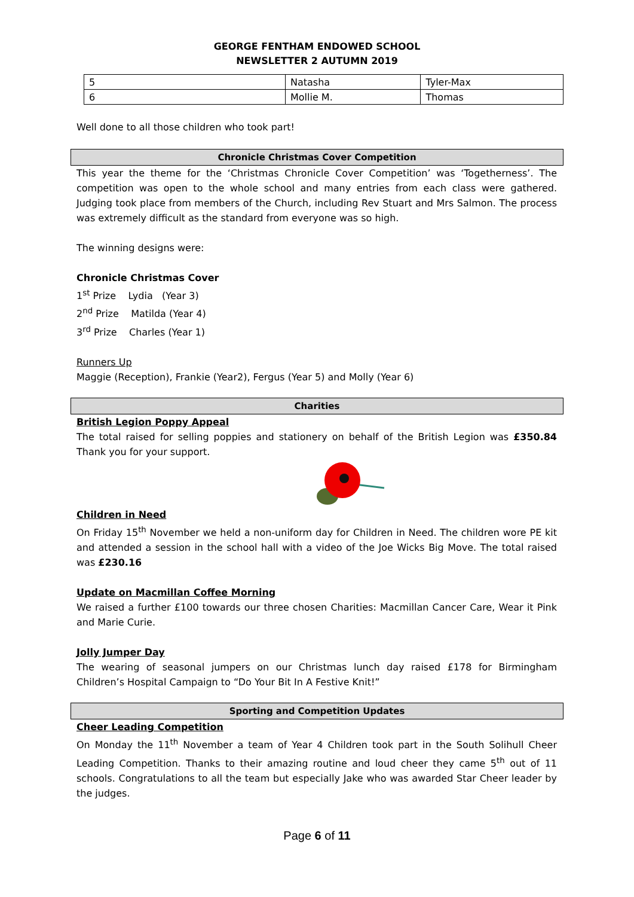GEORGE FENTHAM ENDOWED SCHOOL
NEWSLETTER 2 AUTUMN 2019
| 5 | Natasha | Tyler-Max |
| 6 | Mollie M. | Thomas |
Well done to all those children who took part!
Chronicle Christmas Cover Competition
This year the theme for the ‘Christmas Chronicle Cover Competition’ was ‘Togetherness’. The competition was open to the whole school and many entries from each class were gathered. Judging took place from members of the Church, including Rev Stuart and Mrs Salmon. The process was extremely difficult as the standard from everyone was so high.
The winning designs were:
Chronicle Christmas Cover
1<sup>st</sup> Prize Lydia (Year 3)
2<sup>nd</sup> Prize Matilda (Year 4)
3<sup>rd</sup> Prize Charles (Year 1)
Runners Up
Maggie (Reception), Frankie (Year2), Fergus (Year 5) and Molly (Year 6)
Charities
British Legion Poppy Appeal
The total raised for selling poppies and stationery on behalf of the British Legion was £350.84 Thank you for your support.
Children in Need
On Friday 15<sup>th</sup> November we held a non-uniform day for Children in Need. The children wore PE kit and attended a session in the school hall with a video of the Joe Wicks Big Move. The total raised was £230.16
Update on Macmillan Coffee Morning
We raised a further £100 towards our three chosen Charities: Macmillan Cancer Care, Wear it Pink and Marie Curie.
Jolly Jumper Day
The wearing of seasonal jumpers on our Christmas lunch day raised £178 for Birmingham Children’s Hospital Campaign to “Do Your Bit In A Festive Knit!”
Sporting and Competition Updates
Cheer Leading Competition
On Monday the 11<sup>th</sup> November a team of Year 4 Children took part in the South Solihull Cheer Leading Competition. Thanks to their amazing routine and loud cheer they came 5<sup>th</sup> out of 11 schools. Congratulations to all the team but especially Jake who was awarded Star Cheer leader by the judges.
Page 6 of 11